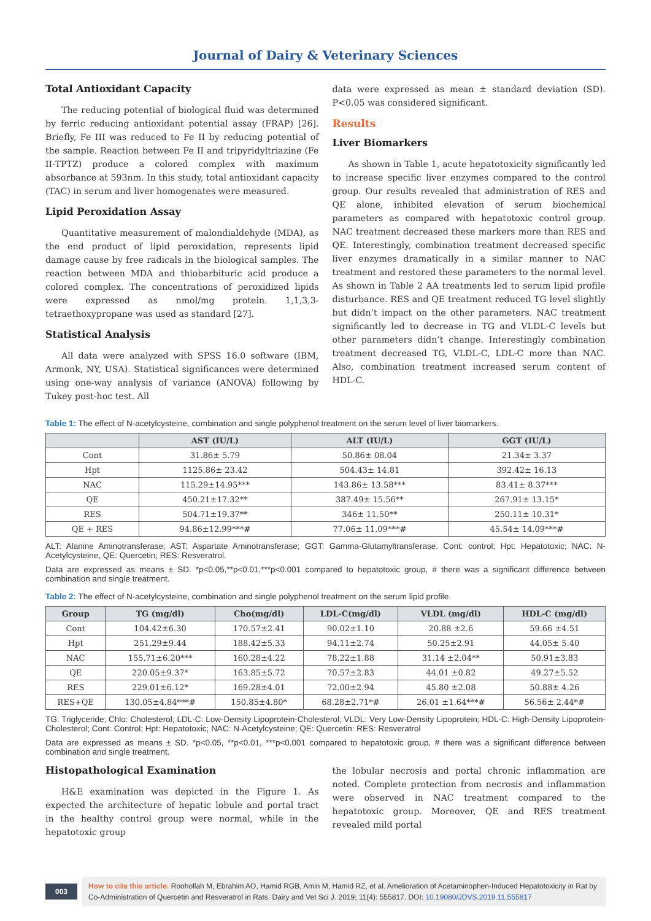Journal of Dairy & Veterinary Sciences
Total Antioxidant Capacity
The reducing potential of biological fluid was determined by ferric reducing antioxidant potential assay (FRAP) [26]. Briefly, Fe III was reduced to Fe II by reducing potential of the sample. Reaction between Fe II and tripyridyltriazine (Fe II-TPTZ) produce a colored complex with maximum absorbance at 593nm. In this study, total antioxidant capacity (TAC) in serum and liver homogenates were measured.
Lipid Peroxidation Assay
Quantitative measurement of malondialdehyde (MDA), as the end product of lipid peroxidation, represents lipid damage cause by free radicals in the biological samples. The reaction between MDA and thiobarbituric acid produce a colored complex. The concentrations of peroxidized lipids were expressed as nmol/mg protein. 1,1,3,3- tetraethoxypropane was used as standard [27].
Statistical Analysis
All data were analyzed with SPSS 16.0 software (IBM, Armonk, NY, USA). Statistical significances were determined using one-way analysis of variance (ANOVA) following by Tukey post-hoc test. All
data were expressed as mean ± standard deviation (SD). P<0.05 was considered significant.
Results
Liver Biomarkers
As shown in Table 1, acute hepatotoxicity significantly led to increase specific liver enzymes compared to the control group. Our results revealed that administration of RES and QE alone, inhibited elevation of serum biochemical parameters as compared with hepatotoxic control group. NAC treatment decreased these markers more than RES and QE. Interestingly, combination treatment decreased specific liver enzymes dramatically in a similar manner to NAC treatment and restored these parameters to the normal level. As shown in Table 2 AA treatments led to serum lipid profile disturbance. RES and QE treatment reduced TG level slightly but didn’t impact on the other parameters. NAC treatment significantly led to decrease in TG and VLDL-C levels but other parameters didn’t change. Interestingly combination treatment decreased TG, VLDL-C, LDL-C more than NAC. Also, combination treatment increased serum content of HDL-C.
Table 1: The effect of N-acetylcysteine, combination and single polyphenol treatment on the serum level of liver biomarkers.
| | AST (IU/L) | ALT (IU/L) | GGT (IU/L) |
| --- | --- | --- | --- |
| Cont | 31.86± 5.79 | 50.86± 08.04 | 21.34± 3.37 |
| Hpt | 1125.86± 23.42 | 504.43± 14.81 | 392.42± 16.13 |
| NAC | 115.29±14.95*** | 143.86± 13.58*** | 83.41± 8.37*** |
| QE | 450.21±17.32** | 387.49± 15.56** | 267.91± 13.15* |
| RES | 504.71±19.37** | 346± 11.50** | 250.11± 10.31* |
| QE + RES | 94.86±12.99***# | 77.06± 11.09***# | 45.54± 14.09***# |
ALT: Alanine Aminotransferase; AST: Aspartate Aminotransferase; GGT: Gamma-Glutamyltransferase. Cont: control; Hpt: Hepatotoxic; NAC: N-Acetylcysteine, QE: Quercetin; RES: Resveratrol.
Data are expressed as means ± SD. *p<0.05,**p<0.01,***p<0.001 compared to hepatotoxic group, # there was a significant difference between combination and single treatment.
Table 2: The effect of N-acetylcysteine, combination and single polyphenol treatment on the serum lipid profile.
| Group | TG (mg/dl) | Cho(mg/dl) | LDL-C(mg/dl) | VLDL (mg/dl) | HDL-C (mg/dl) |
| --- | --- | --- | --- | --- | --- |
| Cont | 104.42±6.30 | 170.57±2.41 | 90.02±1.10 | 20.88 ±2.6 | 59.66 ±4.51 |
| Hpt | 251.29±9.44 | 188.42±5.33 | 94.11±2.74 | 50.25±2.91 | 44.05± 5.40 |
| NAC | 155.71±6.20*** | 160.28±4.22 | 78.22±1.88 | 31.14 ±2.04** | 50.91±3.83 |
| QE | 220.05±9.37* | 163.85±5.72 | 70.57±2.83 | 44.01 ±0.82 | 49.27±5.52 |
| RES | 229.01±6.12* | 169.28±4.01 | 72.00±2.94 | 45.80 ±2.08 | 50.88± 4.26 |
| RES+QE | 130.05±4.84***# | 150.85±4.80* | 68.28±2.71*# | 26.01 ±1.64***# | 56.56± 2.44*# |
TG: Triglyceride; Chlo: Cholesterol; LDL-C: Low-Density Lipoprotein-Cholesterol; VLDL: Very Low-Density Lipoprotein; HDL-C: High-Density Lipoprotein-Cholesterol; Cont: Control; Hpt: Hepatotoxic; NAC: N-Acetylcysteine; QE: Quercetin: RES: Resveratrol
Data are expressed as means ± SD. *p<0.05, **p<0.01, ***p<0.001 compared to hepatotoxic group, # there was a significant difference between combination and single treatment.
Histopathological Examination
H&E examination was depicted in the Figure 1. As expected the architecture of hepatic lobule and portal tract in the healthy control group were normal, while in the hepatotoxic group
the lobular necrosis and portal chronic inflammation are noted. Complete protection from necrosis and inflammation were observed in NAC treatment compared to the hepatotoxic group. Moreover, QE and RES treatment revealed mild portal
003
How to cite this article: Roohollah M, Ebrahim AO, Hamid RGB, Amin M, Hamid RZ, et al. Amelioration of Acetaminophen-Induced Hepatotoxicity in Rat by Co-Administration of Quercetin and Resveratrol in Rats. Dairy and Vet Sci J. 2019; 11(4): 555817. DOI: 10.19080/JDVS.2019.11.555817